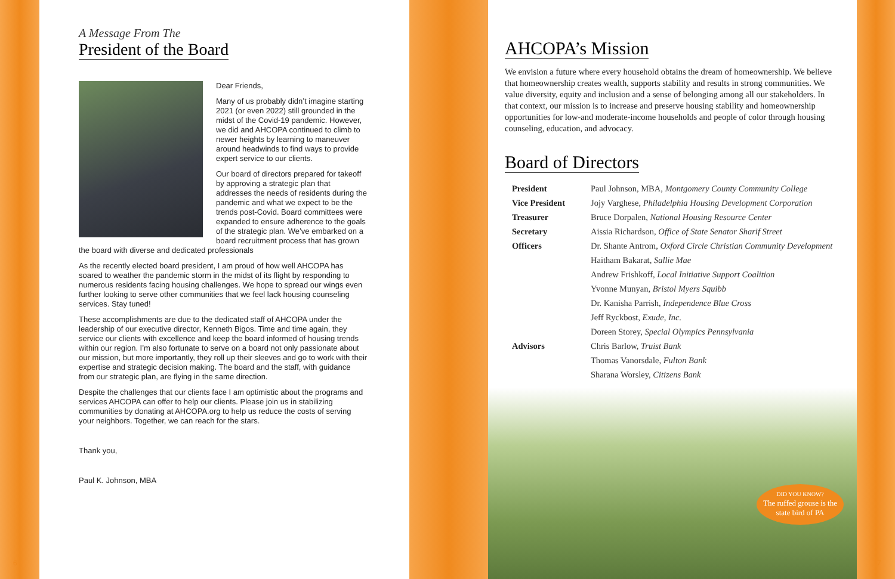A Message From The
President of the Board
Dear Friends,
Many of us probably didn’t imagine starting 2021 (or even 2022) still grounded in the midst of the Covid-19 pandemic. However, we did and AHCOPA continued to climb to newer heights by learning to maneuver around headwinds to find ways to provide expert service to our clients.
Our board of directors prepared for takeoff by approving a strategic plan that addresses the needs of residents during the pandemic and what we expect to be the trends post-Covid. Board committees were expanded to ensure adherence to the goals of the strategic plan. We’ve embarked on a board recruitment process that has grown the board with diverse and dedicated professionals
As the recently elected board president, I am proud of how well AHCOPA has soared to weather the pandemic storm in the midst of its flight by responding to numerous residents facing housing challenges. We hope to spread our wings even further looking to serve other communities that we feel lack housing counseling services. Stay tuned!
These accomplishments are due to the dedicated staff of AHCOPA under the leadership of our executive director, Kenneth Bigos. Time and time again, they service our clients with excellence and keep the board informed of housing trends within our region. I’m also fortunate to serve on a board not only passionate about our mission, but more importantly, they roll up their sleeves and go to work with their expertise and strategic decision making. The board and the staff, with guidance from our strategic plan, are flying in the same direction.
Despite the challenges that our clients face I am optimistic about the programs and services AHCOPA can offer to help our clients. Please join us in stabilizing communities by donating at AHCOPA.org to help us reduce the costs of serving your neighbors. Together, we can reach for the stars.
Thank you,
Paul K. Johnson, MBA
6
AHCOPA’s Mission
We envision a future where every household obtains the dream of homeownership. We believe that homeownership creates wealth, supports stability and results in strong communities. We value diversity, equity and inclusion and a sense of belonging among all our stakeholders. In that context, our mission is to increase and preserve housing stability and homeownership opportunities for low-and moderate-income households and people of color through housing counseling, education, and advocacy.
Board of Directors
| President | Paul Johnson, MBA, Montgomery County Community College |
| Vice President | Jojy Varghese, Philadelphia Housing Development Corporation |
| Treasurer | Bruce Dorpalen, National Housing Resource Center |
| Secretary | Aissia Richardson, Office of State Senator Sharif Street |
| Officers | Dr. Shante Antrom, Oxford Circle Christian Community Development |
| | Haitham Bakarat, Sallie Mae |
| | Andrew Frishkoff, Local Initiative Support Coalition |
| | Yvonne Munyan, Bristol Myers Squibb |
| | Dr. Kanisha Parrish, Independence Blue Cross |
| | Jeff Ryckbost, Exude, Inc. |
| | Doreen Storey, Special Olympics Pennsylvania |
| Advisors | Chris Barlow, Truist Bank |
| | Thomas Vanorsdale, Fulton Bank |
| | Sharana Worsley, Citizens Bank |
DID YOU KNOW?
The ruffed grouse is the state bird of PA
7